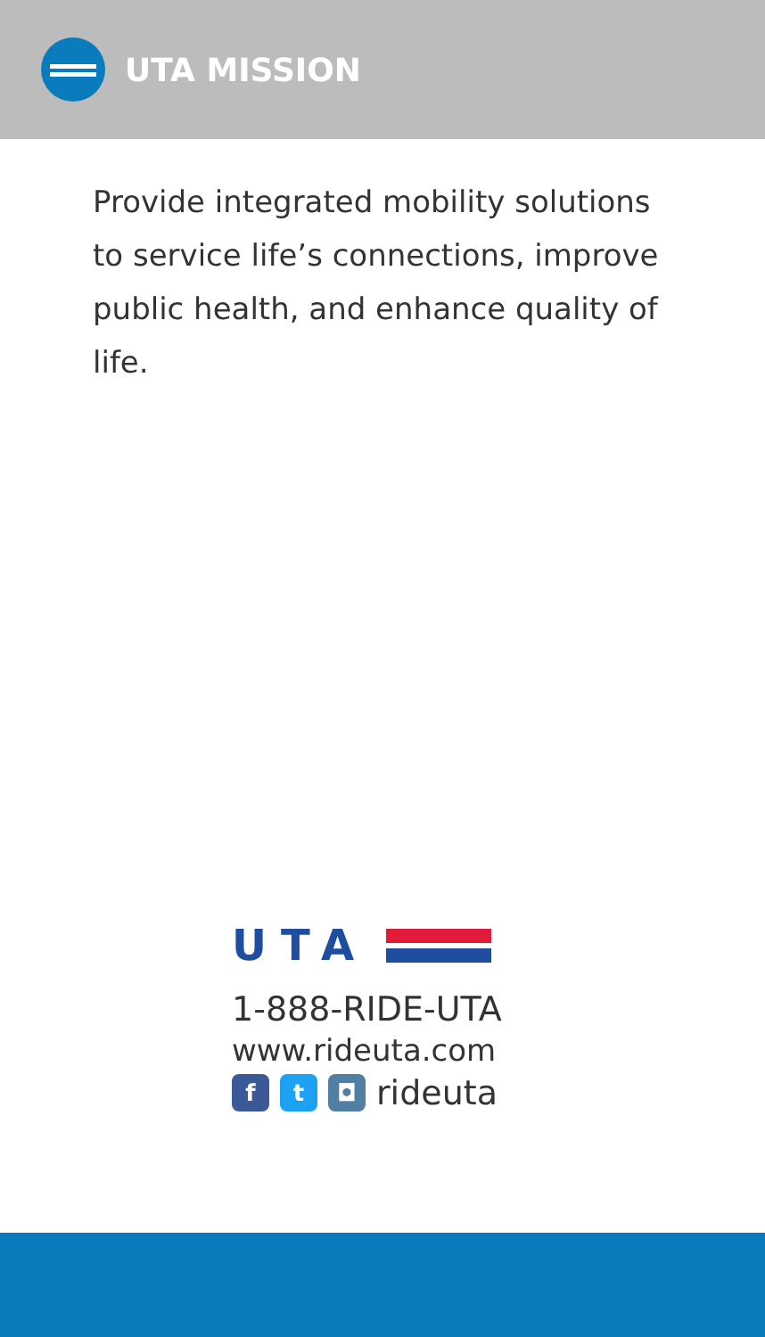UTA MISSION
Provide integrated mobility solutions to service life’s connections, improve public health, and enhance quality of life.
UTA
1-888-RIDE-UTA
www.rideuta.com
f t ◘
rideuta